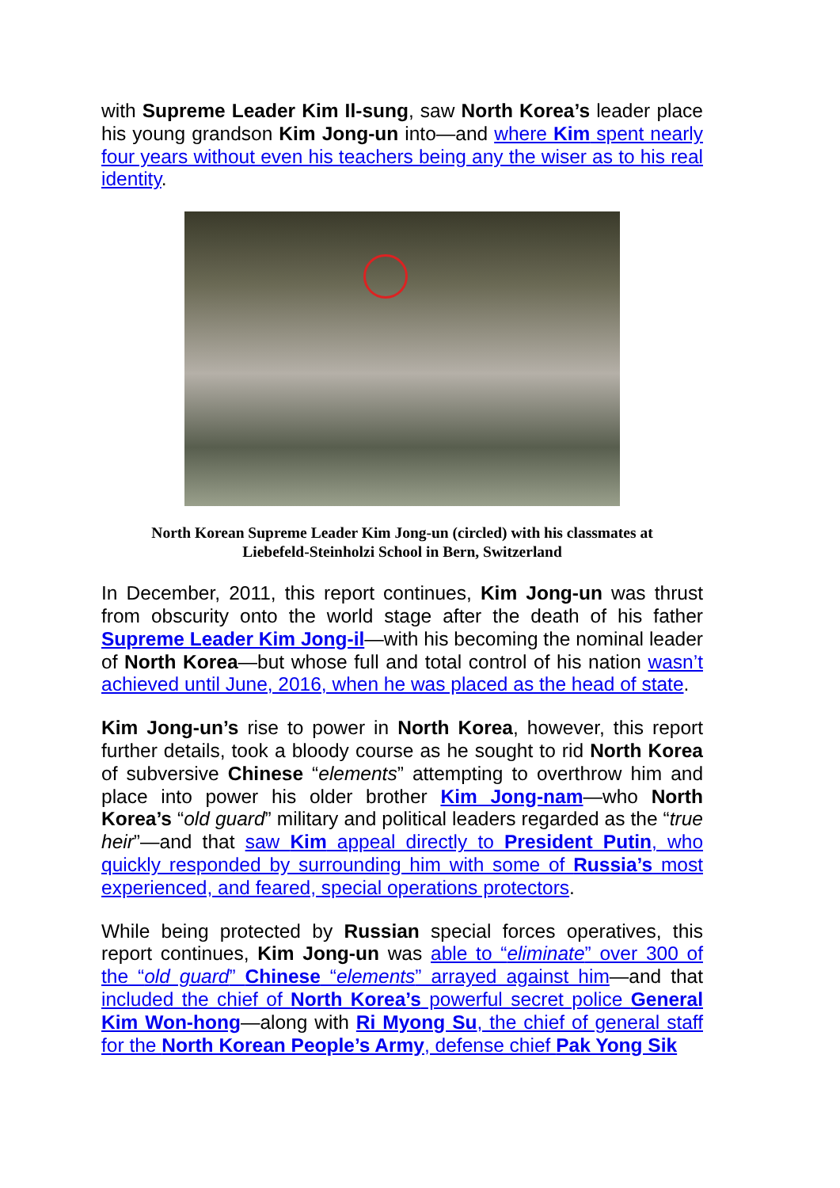with Supreme Leader Kim Il-sung, saw North Korea’s leader place his young grandson Kim Jong-un into—and where Kim spent nearly four years without even his teachers being any the wiser as to his real identity.
North Korean Supreme Leader Kim Jong-un (circled) with his classmates at
Liebefeld-Steinholzi School in Bern, Switzerland
In December, 2011, this report continues, Kim Jong-un was thrust from obscurity onto the world stage after the death of his father Supreme Leader Kim Jong-il—with his becoming the nominal leader of North Korea—but whose full and total control of his nation wasn’t achieved until June, 2016, when he was placed as the head of state.
Kim Jong-un’s rise to power in North Korea, however, this report further details, took a bloody course as he sought to rid North Korea of subversive Chinese “elements” attempting to overthrow him and place into power his older brother Kim Jong-nam—who North Korea’s “old guard” military and political leaders regarded as the “true heir”—and that saw Kim appeal directly to President Putin, who quickly responded by surrounding him with some of Russia’s most experienced, and feared, special operations protectors.
While being protected by Russian special forces operatives, this report continues, Kim Jong-un was able to “eliminate” over 300 of the “old guard” Chinese “elements” arrayed against him—and that included the chief of North Korea’s powerful secret police General Kim Won-hong—along with Ri Myong Su, the chief of general staff for the North Korean People’s Army, defense chief Pak Yong Sik